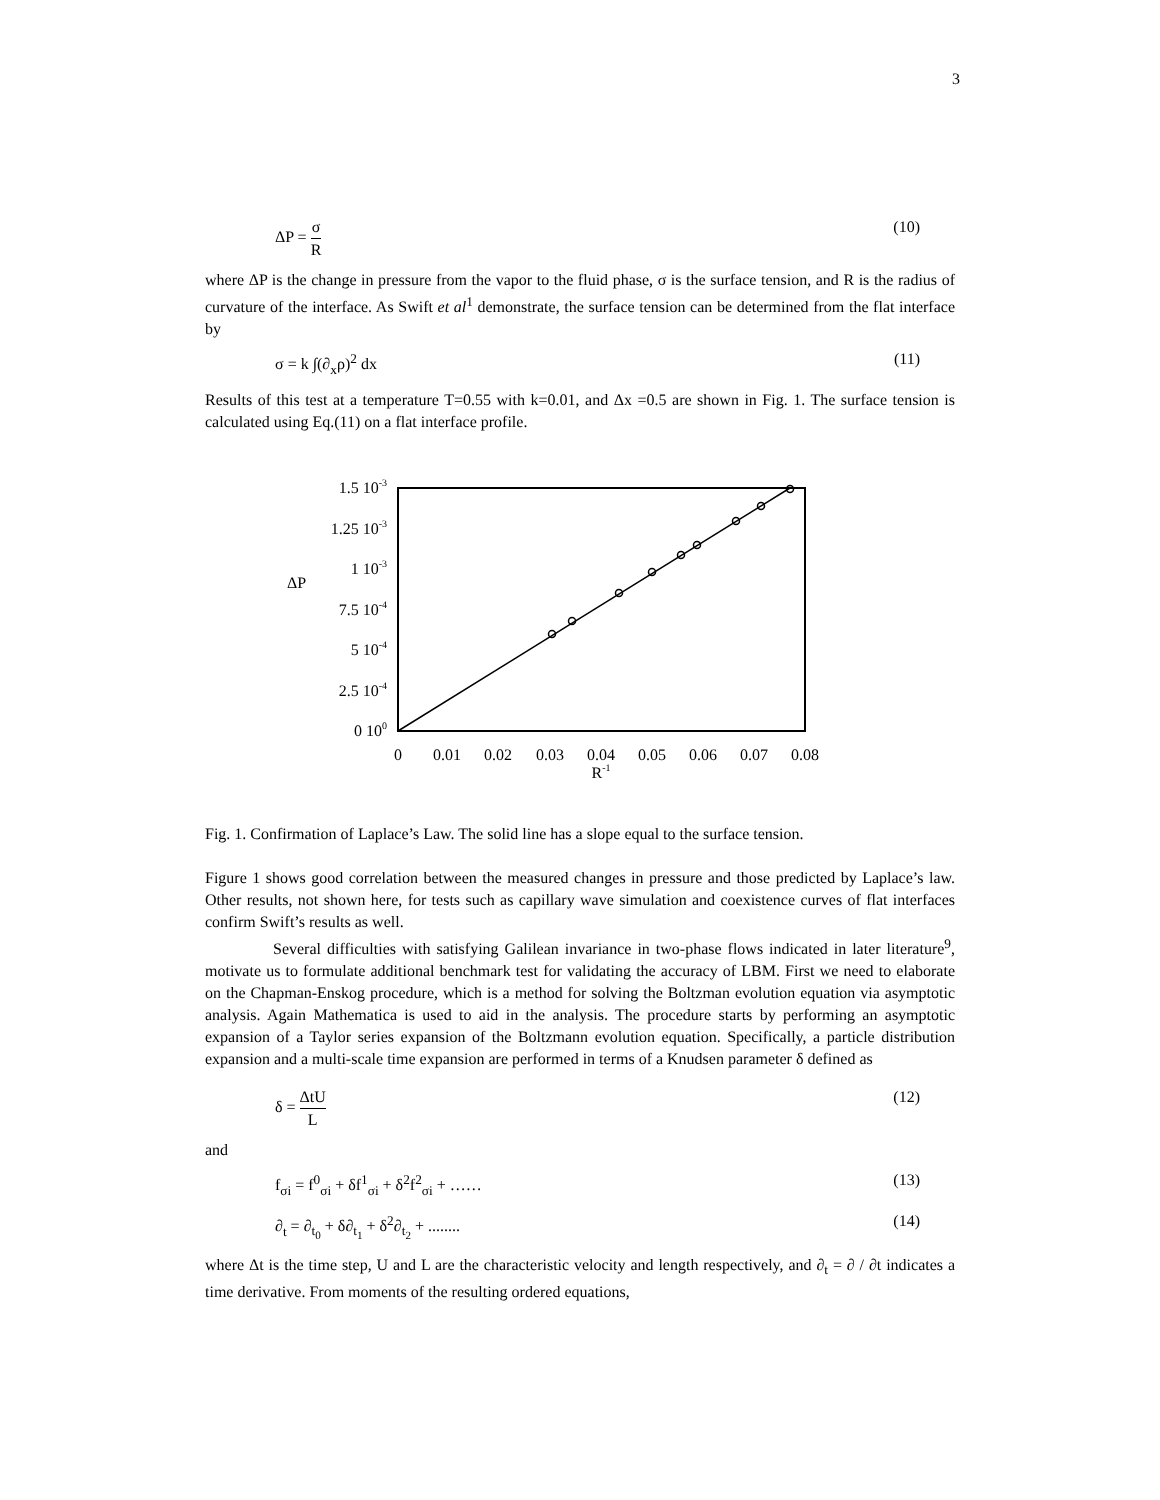3
ΔP = σ R (10)
where ΔP is the change in pressure from the vapor to the fluid phase, σ is the surface tension, and R is the radius of curvature of the interface. As Swift et al<sup>1</sup> demonstrate, the surface tension can be determined from the flat interface by
σ = k ∫(∂<sub>x</sub>ρ)<sup>2</sup> dx (11)
Results of this test at a temperature T=0.55 with k=0.01, and Δx =0.5 are shown in Fig. 1. The surface tension is calculated using Eq.(11) on a flat interface profile.
1.5 10-3
1.25 10-3
1 10-3
7.5 10-4
5 10-4
2.5 10-4
0 100
ΔP
0
0.01
0.02
0.03
0.04
0.05
0.06
0.07
0.08
R-1
Fig. 1. Confirmation of Laplace’s Law. The solid line has a slope equal to the surface tension.
Figure 1 shows good correlation between the measured changes in pressure and those predicted by Laplace’s law. Other results, not shown here, for tests such as capillary wave simulation and coexistence curves of flat interfaces confirm Swift’s results as well.
Several difficulties with satisfying Galilean invariance in two-phase flows indicated in later literature<sup>9</sup>, motivate us to formulate additional benchmark test for validating the accuracy of LBM. First we need to elaborate on the Chapman-Enskog procedure, which is a method for solving the Boltzman evolution equation via asymptotic analysis. Again Mathematica is used to aid in the analysis. The procedure starts by performing an asymptotic expansion of a Taylor series expansion of the Boltzmann evolution equation. Specifically, a particle distribution expansion and a multi-scale time expansion are performed in terms of a Knudsen parameter δ defined as
δ = ΔtU L (12)
and
f<sub>σi</sub> = f<sup>0</sup><sub>σi</sub> + δf<sup>1</sup><sub>σi</sub> + δ<sup>2</sup>f<sup>2</sup><sub>σi</sub> + …… (13)
∂<sub>t</sub> = ∂<sub>t<sub>0</sub></sub> + δ∂<sub>t<sub>1</sub></sub> + δ<sup>2</sup>∂<sub>t<sub>2</sub></sub> + ........ (14)
where Δt is the time step, U and L are the characteristic velocity and length respectively, and ∂<sub>t</sub> = ∂ / ∂t indicates a time derivative. From moments of the resulting ordered equations,